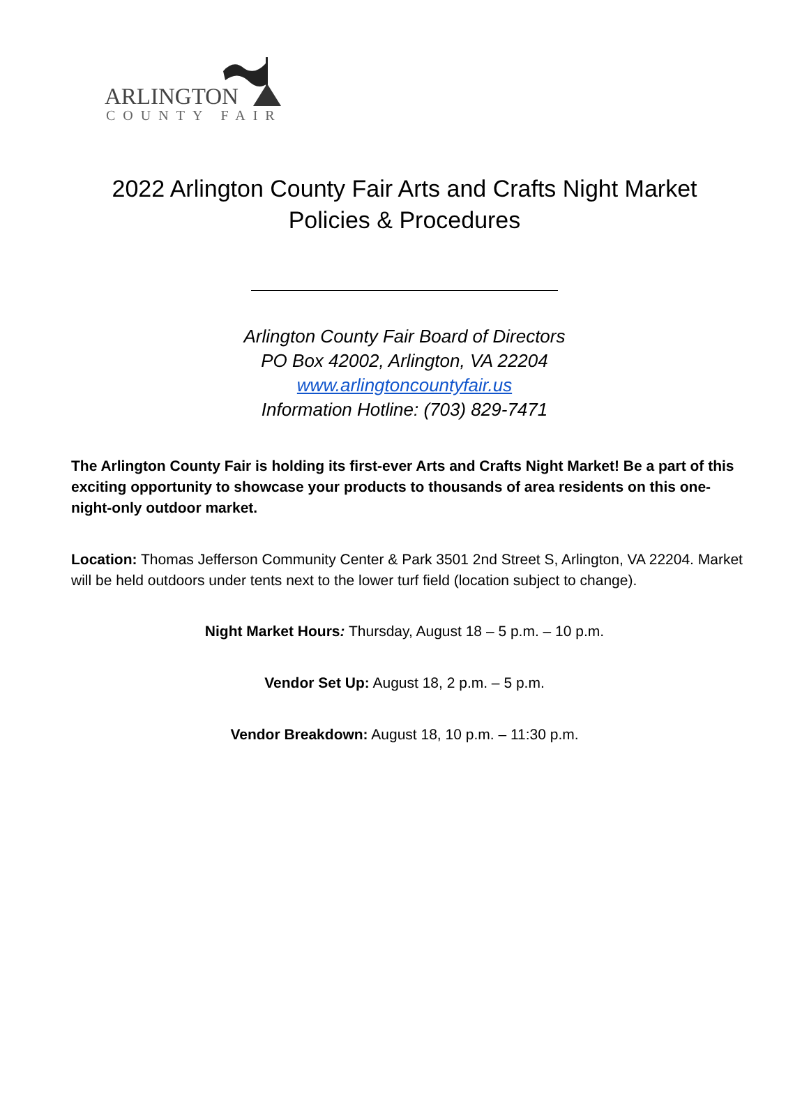ARLINGTON
COUNTY FAIR
2022 Arlington County Fair Arts and Crafts Night Market
Policies & Procedures
Arlington County Fair Board of Directors
PO Box 42002, Arlington, VA 22204
www.arlingtoncountyfair.us
Information Hotline: (703) 829-7471
The Arlington County Fair is holding its first-ever Arts and Crafts Night Market! Be a part of this exciting opportunity to showcase your products to thousands of area residents on this one-night-only outdoor market.
Location: Thomas Jefferson Community Center & Park 3501 2nd Street S, Arlington, VA 22204. Market will be held outdoors under tents next to the lower turf field (location subject to change).
Night Market Hours: Thursday, August 18 – 5 p.m. – 10 p.m.
Vendor Set Up: August 18, 2 p.m. – 5 p.m.
Vendor Breakdown: August 18, 10 p.m. – 11:30 p.m.